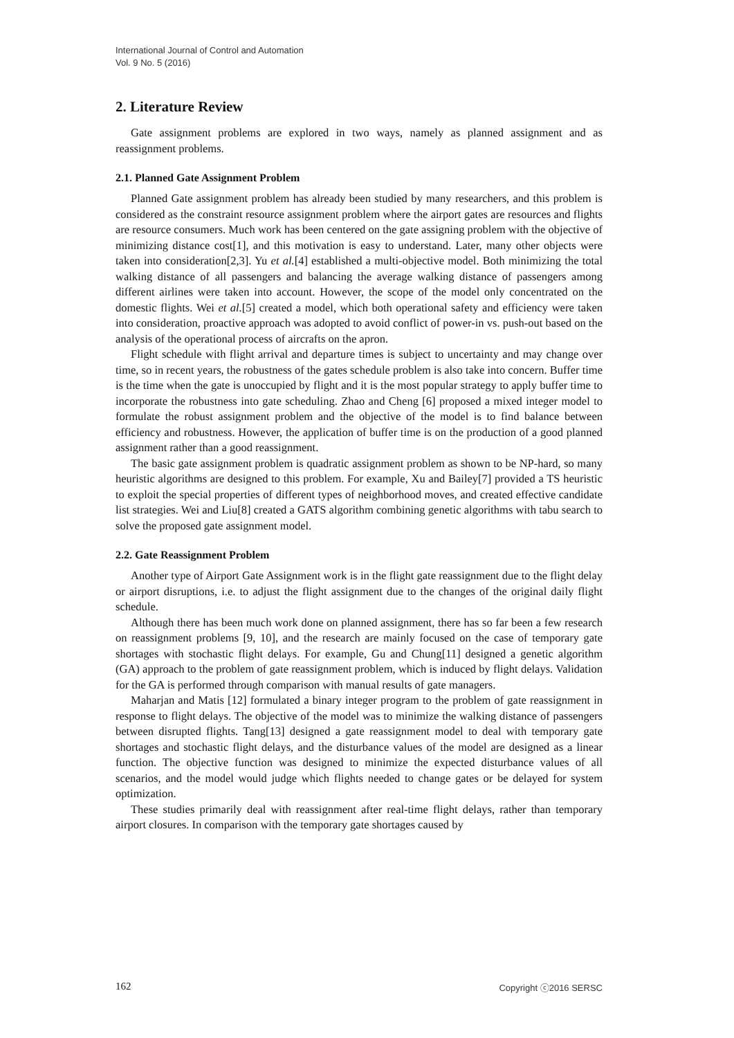International Journal of Control and Automation
Vol. 9 No. 5 (2016)
2. Literature Review
Gate assignment problems are explored in two ways, namely as planned assignment and as reassignment problems.
2.1. Planned Gate Assignment Problem
Planned Gate assignment problem has already been studied by many researchers, and this problem is considered as the constraint resource assignment problem where the airport gates are resources and flights are resource consumers. Much work has been centered on the gate assigning problem with the objective of minimizing distance cost[1], and this motivation is easy to understand. Later, many other objects were taken into consideration[2,3]. Yu et al.[4] established a multi-objective model. Both minimizing the total walking distance of all passengers and balancing the average walking distance of passengers among different airlines were taken into account. However, the scope of the model only concentrated on the domestic flights. Wei et al.[5] created a model, which both operational safety and efficiency were taken into consideration, proactive approach was adopted to avoid conflict of power-in vs. push-out based on the analysis of the operational process of aircrafts on the apron.
Flight schedule with flight arrival and departure times is subject to uncertainty and may change over time, so in recent years, the robustness of the gates schedule problem is also take into concern. Buffer time is the time when the gate is unoccupied by flight and it is the most popular strategy to apply buffer time to incorporate the robustness into gate scheduling. Zhao and Cheng [6] proposed a mixed integer model to formulate the robust assignment problem and the objective of the model is to find balance between efficiency and robustness. However, the application of buffer time is on the production of a good planned assignment rather than a good reassignment.
The basic gate assignment problem is quadratic assignment problem as shown to be NP-hard, so many heuristic algorithms are designed to this problem. For example, Xu and Bailey[7] provided a TS heuristic to exploit the special properties of different types of neighborhood moves, and created effective candidate list strategies. Wei and Liu[8] created a GATS algorithm combining genetic algorithms with tabu search to solve the proposed gate assignment model.
2.2. Gate Reassignment Problem
Another type of Airport Gate Assignment work is in the flight gate reassignment due to the flight delay or airport disruptions, i.e. to adjust the flight assignment due to the changes of the original daily flight schedule.
Although there has been much work done on planned assignment, there has so far been a few research on reassignment problems [9, 10], and the research are mainly focused on the case of temporary gate shortages with stochastic flight delays. For example, Gu and Chung[11] designed a genetic algorithm (GA) approach to the problem of gate reassignment problem, which is induced by flight delays. Validation for the GA is performed through comparison with manual results of gate managers.
Maharjan and Matis [12] formulated a binary integer program to the problem of gate reassignment in response to flight delays. The objective of the model was to minimize the walking distance of passengers between disrupted flights. Tang[13] designed a gate reassignment model to deal with temporary gate shortages and stochastic flight delays, and the disturbance values of the model are designed as a linear function. The objective function was designed to minimize the expected disturbance values of all scenarios, and the model would judge which flights needed to change gates or be delayed for system optimization.
These studies primarily deal with reassignment after real-time flight delays, rather than temporary airport closures. In comparison with the temporary gate shortages caused by
162 Copyright ⓒ2016 SERSC